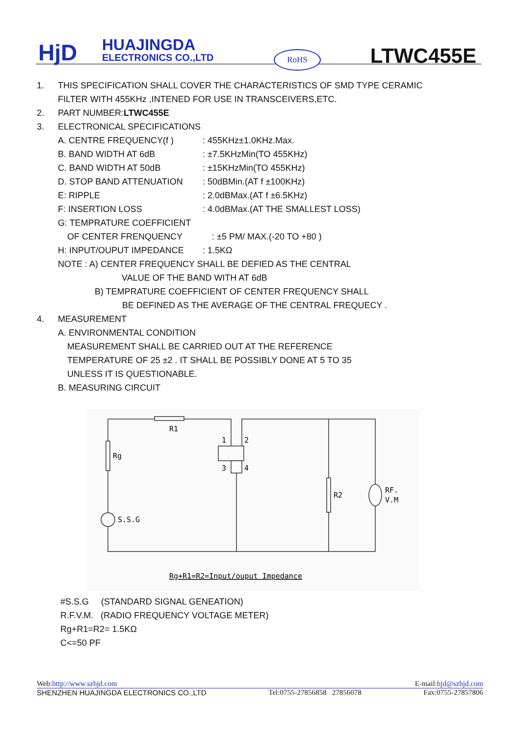HjD
HUAJINGDA
ELECTRONICS CO.,LTD
RoHS LTWC455E
1. THIS SPECIFICATION SHALL COVER THE CHARACTERISTICS OF SMD TYPE CERAMIC
FILTER WITH 455KHz ,INTENED FOR USE IN TRANSCEIVERS,ETC.
2. PART NUMBER:LTWC455E
3. ELECTRONICAL SPECIFICATIONS
A. CENTRE FREQUENCY(f ) : 455KHz±1.0KHz.Max.
B. BAND WIDTH AT 6dB : ±7.5KHzMin(TO 455KHz)
C. BAND WIDTH AT 50dB : ±15KHzMin(TO 455KHz)
D. STOP BAND ATTENUATION : 50dBMin.(AT f ±100KHz)
E: RIPPLE : 2.0dBMax.(AT f ±6.5KHz)
F: INSERTION LOSS : 4.0dBMax.(AT THE SMALLEST LOSS)
G: TEMPRATURE COEFFICIENT
OF CENTER FRENQUENCY : ±5 PM/ MAX.(-20 TO +80 )
H: INPUT/OUPUT IMPEDANCE : 1.5KΩ
NOTE : A) CENTER FREQUENCY SHALL BE DEFIED AS THE CENTRAL
VALUE OF THE BAND WITH AT 6dB
B) TEMPRATURE COEFFICIENT OF CENTER FREQUENCY SHALL
BE DEFINED AS THE AVERAGE OF THE CENTRAL FREQUECY .
4. MEASUREMENT
A. ENVIRONMENTAL CONDITION
MEASUREMENT SHALL BE CARRIED OUT AT THE REFERENCE
TEMPERATURE OF 25 ±2 . IT SHALL BE POSSIBLY DONE AT 5 TO 35
UNLESS IT IS QUESTIONABLE.
B. MEASURING CIRCUIT
R1
Rg
1
2
3
4
R2
RF.
V.M
S.S.G
Rg+R1=R2=Input/ouput Impedance
#S.S.G (STANDARD SIGNAL GENEATION)
R.F.V.M. (RADIO FREQUENCY VOLTAGE METER)
Rg+R1=R2= 1.5KΩ
C<=50 PF
Web:http://www.szhjd.com E-mail:hjd@szhjd.com
SHENZHEN HUAJINGDA ELECTRONICS CO.,LTD Tel:0755-27856858 27856078 Fax:0755-27857806